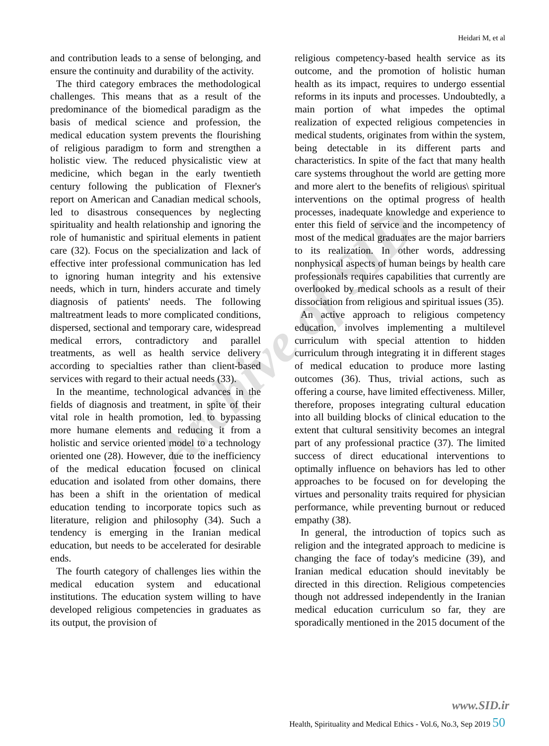Heidari M, et al
Archive of SID
and contribution leads to a sense of belonging, and ensure the continuity and durability of the activity.
The third category embraces the methodological challenges. This means that as a result of the predominance of the biomedical paradigm as the basis of medical science and profession, the medical education system prevents the flourishing of religious paradigm to form and strengthen a holistic view. The reduced physicalistic view at medicine, which began in the early twentieth century following the publication of Flexner's report on American and Canadian medical schools, led to disastrous consequences by neglecting spirituality and health relationship and ignoring the role of humanistic and spiritual elements in patient care (32). Focus on the specialization and lack of effective inter professional communication has led to ignoring human integrity and his extensive needs, which in turn, hinders accurate and timely diagnosis of patients' needs. The following maltreatment leads to more complicated conditions, dispersed, sectional and temporary care, widespread medical errors, contradictory and parallel treatments, as well as health service delivery according to specialties rather than client-based services with regard to their actual needs (33).
In the meantime, technological advances in the fields of diagnosis and treatment, in spite of their vital role in health promotion, led to bypassing more humane elements and reducing it from a holistic and service oriented model to a technology oriented one (28). However, due to the inefficiency of the medical education focused on clinical education and isolated from other domains, there has been a shift in the orientation of medical education tending to incorporate topics such as literature, religion and philosophy (34). Such a tendency is emerging in the Iranian medical education, but needs to be accelerated for desirable ends.
The fourth category of challenges lies within the medical education system and educational institutions. The education system willing to have developed religious competencies in graduates as its output, the provision of
religious competency-based health service as its outcome, and the promotion of holistic human health as its impact, requires to undergo essential reforms in its inputs and processes. Undoubtedly, a main portion of what impedes the optimal realization of expected religious competencies in medical students, originates from within the system, being detectable in its different parts and characteristics. In spite of the fact that many health care systems throughout the world are getting more and more alert to the benefits of religious\ spiritual interventions on the optimal progress of health processes, inadequate knowledge and experience to enter this field of service and the incompetency of most of the medical graduates are the major barriers to its realization. In other words, addressing nonphysical aspects of human beings by health care professionals requires capabilities that currently are overlooked by medical schools as a result of their dissociation from religious and spiritual issues (35).
An active approach to religious competency education, involves implementing a multilevel curriculum with special attention to hidden curriculum through integrating it in different stages of medical education to produce more lasting outcomes (36). Thus, trivial actions, such as offering a course, have limited effectiveness. Miller, therefore, proposes integrating cultural education into all building blocks of clinical education to the extent that cultural sensitivity becomes an integral part of any professional practice (37). The limited success of direct educational interventions to optimally influence on behaviors has led to other approaches to be focused on for developing the virtues and personality traits required for physician performance, while preventing burnout or reduced empathy (38).
In general, the introduction of topics such as religion and the integrated approach to medicine is changing the face of today's medicine (39), and Iranian medical education should inevitably be directed in this direction. Religious competencies though not addressed independently in the Iranian medical education curriculum so far, they are sporadically mentioned in the 2015 document of the
www.SID.ir
Health, Spirituality and Medical Ethics - Vol.6, No.3, Sep 2019 50